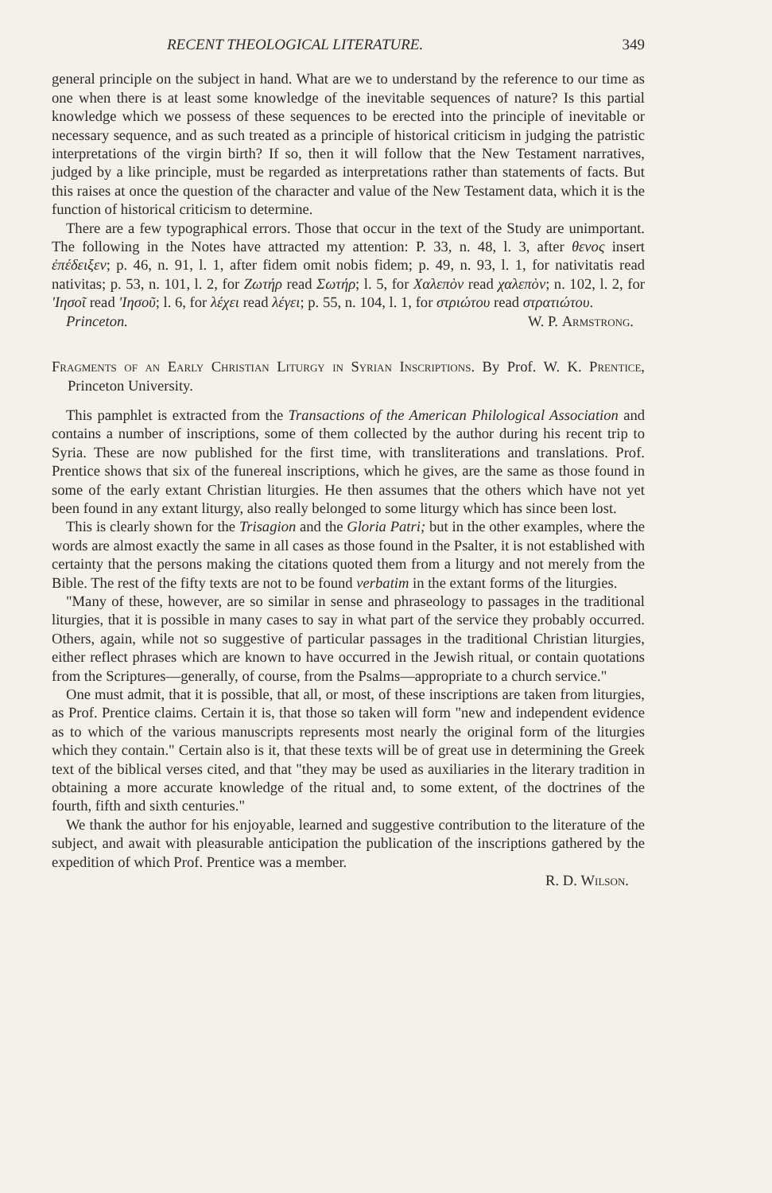RECENT THEOLOGICAL LITERATURE. 349
general principle on the subject in hand. What are we to understand by the reference to our time as one when there is at least some knowledge of the inevitable sequences of nature? Is this partial knowledge which we possess of these sequences to be erected into the principle of inevitable or necessary sequence, and as such treated as a principle of historical criticism in judging the patristic interpretations of the virgin birth? If so, then it will follow that the New Testament narratives, judged by a like principle, must be regarded as interpretations rather than statements of facts. But this raises at once the question of the character and value of the New Testament data, which it is the function of historical criticism to determine.
There are a few typographical errors. Those that occur in the text of the Study are unimportant. The following in the Notes have attracted my attention: P. 33, n. 48, l. 3, after θενος insert ἐπέδειξεν; p. 46, n. 91, l. 1, after fidem omit nobis fidem; p. 49, n. 93, l. 1, for nativitatis read nativitas; p. 53, n. 101, l. 2, for Ζωτήρ read Σωτήρ; l. 5, for Χαλεπὸν read χαλεπὸν; n. 102, l. 2, for 'Ιησοῖ read 'Ιησοῦ; l. 6, for λέχει read λέγει; p. 55, n. 104, l. 1, for στριώτου read στρατιώτου.
Princeton. W. P. Armstrong.
Fragments of an Early Christian Liturgy in Syrian Inscriptions. By Prof. W. K. Prentice, Princeton University.
This pamphlet is extracted from the Transactions of the American Philological Association and contains a number of inscriptions, some of them collected by the author during his recent trip to Syria. These are now published for the first time, with transliterations and translations. Prof. Prentice shows that six of the funereal inscriptions, which he gives, are the same as those found in some of the early extant Christian liturgies. He then assumes that the others which have not yet been found in any extant liturgy, also really belonged to some liturgy which has since been lost.
This is clearly shown for the Trisagion and the Gloria Patri; but in the other examples, where the words are almost exactly the same in all cases as those found in the Psalter, it is not established with certainty that the persons making the citations quoted them from a liturgy and not merely from the Bible. The rest of the fifty texts are not to be found verbatim in the extant forms of the liturgies.
"Many of these, however, are so similar in sense and phraseology to passages in the traditional liturgies, that it is possible in many cases to say in what part of the service they probably occurred. Others, again, while not so suggestive of particular passages in the traditional Christian liturgies, either reflect phrases which are known to have occurred in the Jewish ritual, or contain quotations from the Scriptures—generally, of course, from the Psalms—appropriate to a church service."
One must admit, that it is possible, that all, or most, of these inscriptions are taken from liturgies, as Prof. Prentice claims. Certain it is, that those so taken will form "new and independent evidence as to which of the various manuscripts represents most nearly the original form of the liturgies which they contain." Certain also is it, that these texts will be of great use in determining the Greek text of the biblical verses cited, and that "they may be used as auxiliaries in the literary tradition in obtaining a more accurate knowledge of the ritual and, to some extent, of the doctrines of the fourth, fifth and sixth centuries."
We thank the author for his enjoyable, learned and suggestive contribution to the literature of the subject, and await with pleasurable anticipation the publication of the inscriptions gathered by the expedition of which Prof. Prentice was a member.
R. D. Wilson.